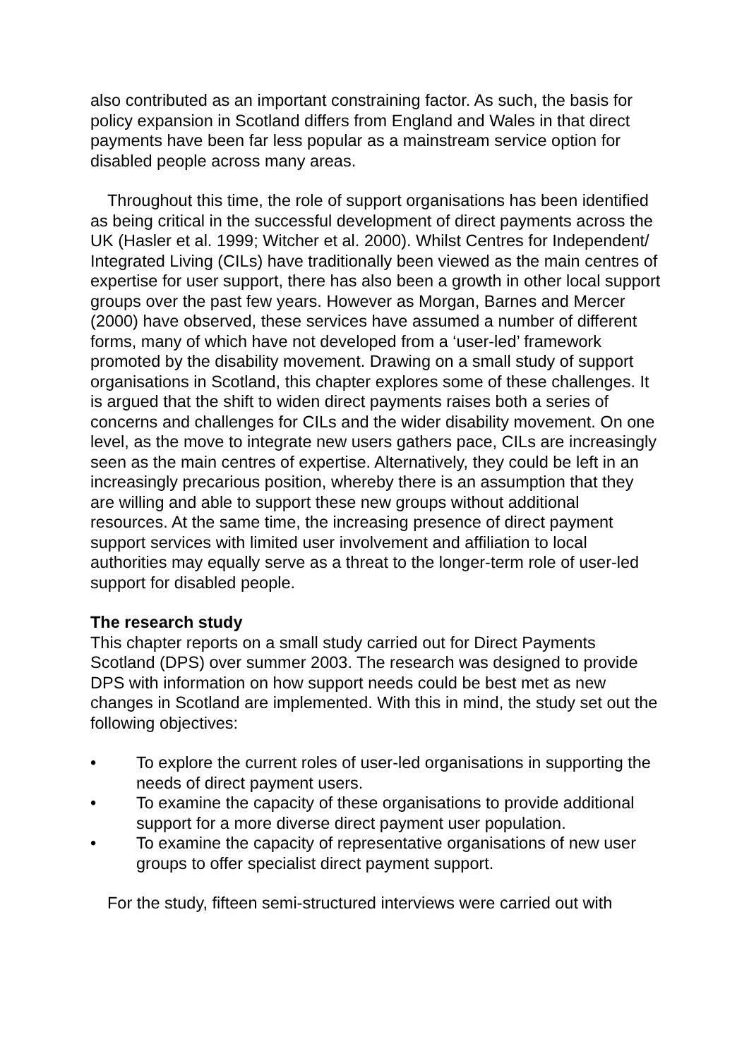also contributed as an important constraining factor. As such, the basis for policy expansion in Scotland differs from England and Wales in that direct payments have been far less popular as a mainstream service option for disabled people across many areas.
Throughout this time, the role of support organisations has been identified as being critical in the successful development of direct payments across the UK (Hasler et al. 1999; Witcher et al. 2000). Whilst Centres for Independent/ Integrated Living (CILs) have traditionally been viewed as the main centres of expertise for user support, there has also been a growth in other local support groups over the past few years. However as Morgan, Barnes and Mercer (2000) have observed, these services have assumed a number of different forms, many of which have not developed from a ‘user-led’ framework promoted by the disability movement. Drawing on a small study of support organisations in Scotland, this chapter explores some of these challenges. It is argued that the shift to widen direct payments raises both a series of concerns and challenges for CILs and the wider disability movement. On one level, as the move to integrate new users gathers pace, CILs are increasingly seen as the main centres of expertise. Alternatively, they could be left in an increasingly precarious position, whereby there is an assumption that they are willing and able to support these new groups without additional resources. At the same time, the increasing presence of direct payment support services with limited user involvement and affiliation to local authorities may equally serve as a threat to the longer-term role of user-led support for disabled people.
The research study
This chapter reports on a small study carried out for Direct Payments Scotland (DPS) over summer 2003. The research was designed to provide DPS with information on how support needs could be best met as new changes in Scotland are implemented. With this in mind, the study set out the following objectives:
• To explore the current roles of user-led organisations in supporting the needs of direct payment users.
• To examine the capacity of these organisations to provide additional support for a more diverse direct payment user population.
• To examine the capacity of representative organisations of new user groups to offer specialist direct payment support.
For the study, fifteen semi-structured interviews were carried out with